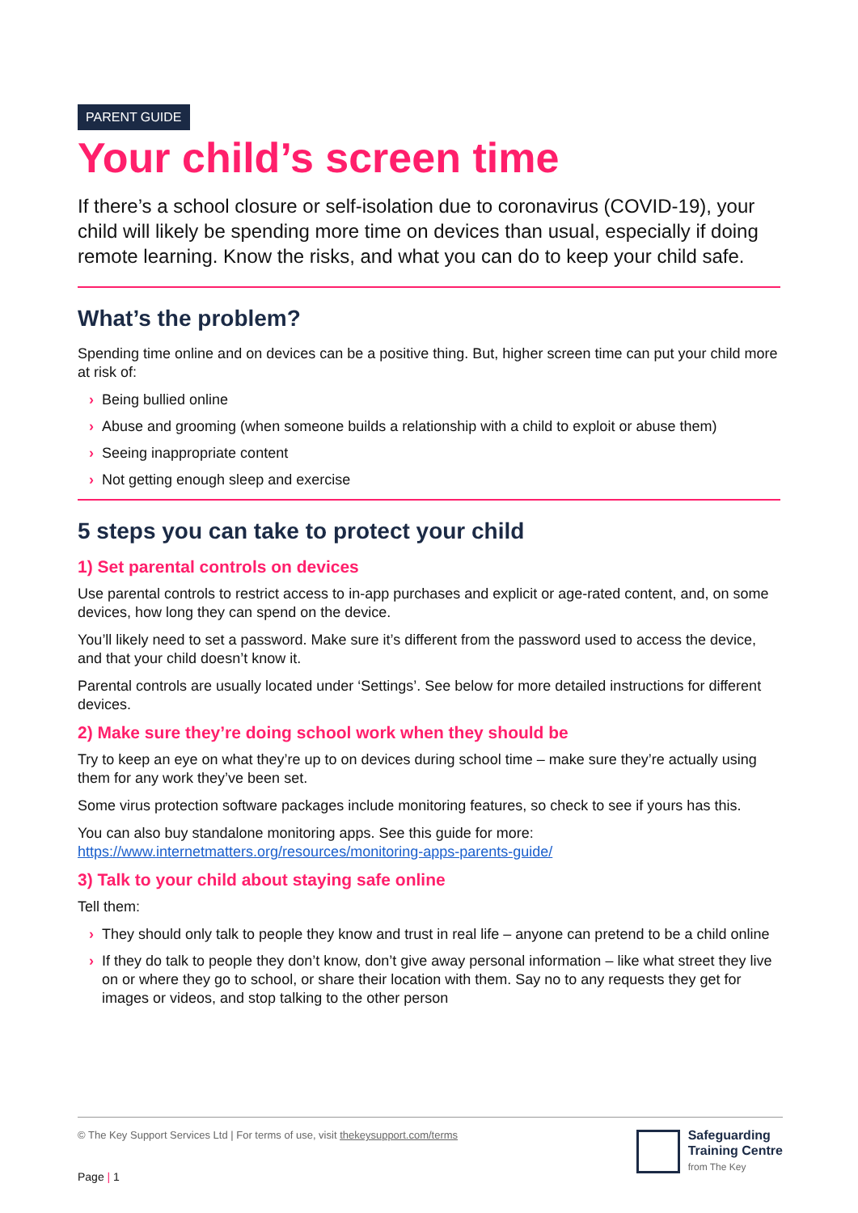PARENT GUIDE
Your child’s screen time
If there’s a school closure or self-isolation due to coronavirus (COVID-19), your child will likely be spending more time on devices than usual, especially if doing remote learning. Know the risks, and what you can do to keep your child safe.
What’s the problem?
Spending time online and on devices can be a positive thing. But, higher screen time can put your child more at risk of:
› Being bullied online
› Abuse and grooming (when someone builds a relationship with a child to exploit or abuse them)
› Seeing inappropriate content
› Not getting enough sleep and exercise
5 steps you can take to protect your child
1) Set parental controls on devices
Use parental controls to restrict access to in-app purchases and explicit or age-rated content, and, on some devices, how long they can spend on the device.
You’ll likely need to set a password. Make sure it’s different from the password used to access the device, and that your child doesn’t know it.
Parental controls are usually located under ‘Settings’. See below for more detailed instructions for different devices.
2) Make sure they’re doing school work when they should be
Try to keep an eye on what they’re up to on devices during school time – make sure they’re actually using them for any work they’ve been set.
Some virus protection software packages include monitoring features, so check to see if yours has this.
You can also buy standalone monitoring apps. See this guide for more: https://www.internetmatters.org/resources/monitoring-apps-parents-guide/
3) Talk to your child about staying safe online
Tell them:
› They should only talk to people they know and trust in real life – anyone can pretend to be a child online
› If they do talk to people they don’t know, don’t give away personal information – like what street they live on or where they go to school, or share their location with them. Say no to any requests they get for images or videos, and stop talking to the other person
© The Key Support Services Ltd | For terms of use, visit thekeysupport.com/terms
Safeguarding
Training Centre
from The Key
Page | 1